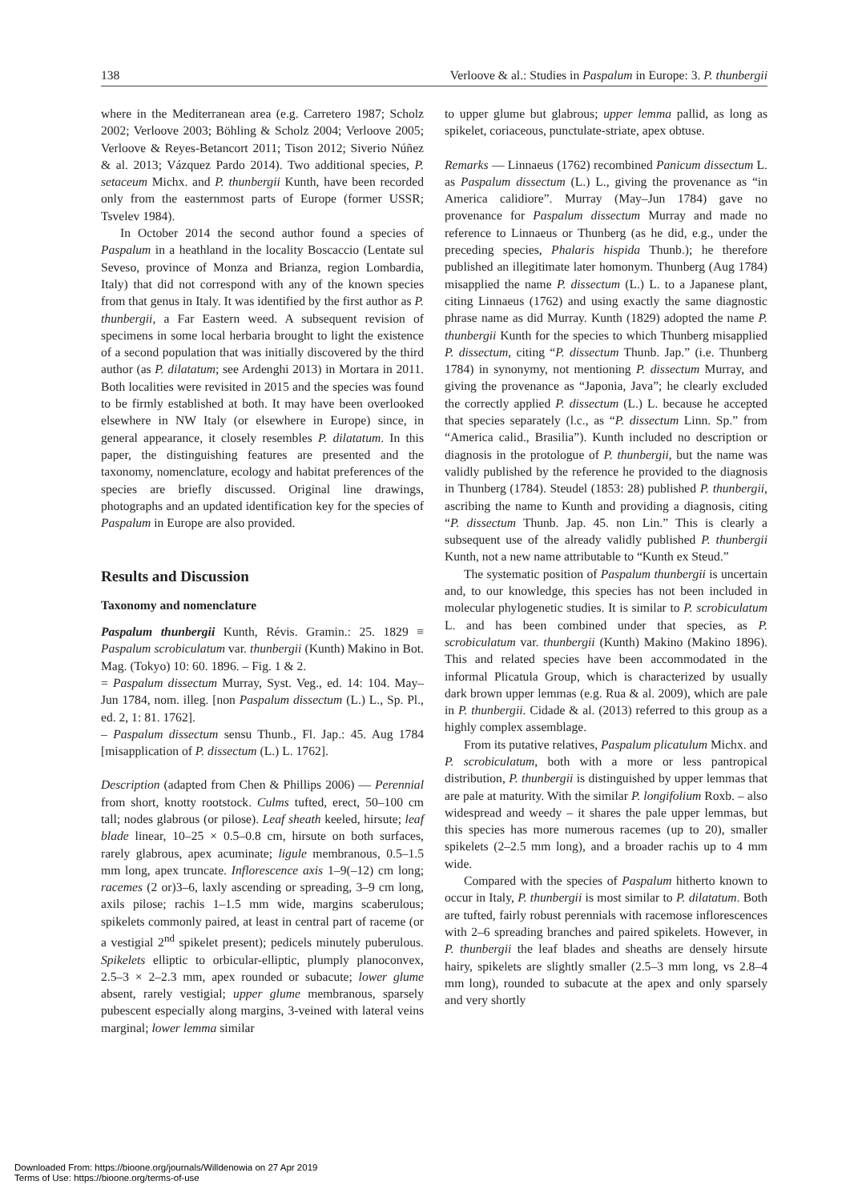138 Verloove & al.: Studies in Paspalum in Europe: 3. P. thunbergii
where in the Mediterranean area (e.g. Carretero 1987; Scholz 2002; Verloove 2003; Böhling & Scholz 2004; Verloove 2005; Verloove & Reyes-Betancort 2011; Tison 2012; Siverio Núñez & al. 2013; Vázquez Pardo 2014). Two additional species, P. setaceum Michx. and P. thunbergii Kunth, have been recorded only from the easternmost parts of Europe (former USSR; Tsvelev 1984).
In October 2014 the second author found a species of Paspalum in a heathland in the locality Boscaccio (Lentate sul Seveso, province of Monza and Brianza, region Lombardia, Italy) that did not correspond with any of the known species from that genus in Italy. It was identified by the first author as P. thunbergii, a Far Eastern weed. A subsequent revision of specimens in some local herbaria brought to light the existence of a second population that was initially discovered by the third author (as P. dilatatum; see Ardenghi 2013) in Mortara in 2011. Both localities were revisited in 2015 and the species was found to be firmly established at both. It may have been overlooked elsewhere in NW Italy (or elsewhere in Europe) since, in general appearance, it closely resembles P. dilatatum. In this paper, the distinguishing features are presented and the taxonomy, nomenclature, ecology and habitat preferences of the species are briefly discussed. Original line drawings, photographs and an updated identification key for the species of Paspalum in Europe are also provided.
Results and Discussion
Taxonomy and nomenclature
Paspalum thunbergii Kunth, Révis. Gramin.: 25. 1829 ≡ Paspalum scrobiculatum var. thunbergii (Kunth) Makino in Bot. Mag. (Tokyo) 10: 60. 1896. – Fig. 1 & 2.
= Paspalum dissectum Murray, Syst. Veg., ed. 14: 104. May–Jun 1784, nom. illeg. [non Paspalum dissectum (L.) L., Sp. Pl., ed. 2, 1: 81. 1762].
– Paspalum dissectum sensu Thunb., Fl. Jap.: 45. Aug 1784 [misapplication of P. dissectum (L.) L. 1762].
Description (adapted from Chen & Phillips 2006) — Perennial from short, knotty rootstock. Culms tufted, erect, 50–100 cm tall; nodes glabrous (or pilose). Leaf sheath keeled, hirsute; leaf blade linear, 10–25 × 0.5–0.8 cm, hirsute on both surfaces, rarely glabrous, apex acuminate; ligule membranous, 0.5–1.5 mm long, apex truncate. Inflorescence axis 1–9(–12) cm long; racemes (2 or)3–6, laxly ascending or spreading, 3–9 cm long, axils pilose; rachis 1–1.5 mm wide, margins scaberulous; spikelets commonly paired, at least in central part of raceme (or a vestigial 2<sup>nd</sup> spikelet present); pedicels minutely puberulous. Spikelets elliptic to orbicular-elliptic, plumply planoconvex, 2.5–3 × 2–2.3 mm, apex rounded or subacute; lower glume absent, rarely vestigial; upper glume membranous, sparsely pubescent especially along margins, 3-veined with lateral veins marginal; lower lemma similar
to upper glume but glabrous; upper lemma pallid, as long as spikelet, coriaceous, punctulate-striate, apex obtuse.
Remarks — Linnaeus (1762) recombined Panicum dissectum L. as Paspalum dissectum (L.) L., giving the provenance as “in America calidiore”. Murray (May–Jun 1784) gave no provenance for Paspalum dissectum Murray and made no reference to Linnaeus or Thunberg (as he did, e.g., under the preceding species, Phalaris hispida Thunb.); he therefore published an illegitimate later homonym. Thunberg (Aug 1784) misapplied the name P. dissectum (L.) L. to a Japanese plant, citing Linnaeus (1762) and using exactly the same diagnostic phrase name as did Murray. Kunth (1829) adopted the name P. thunbergii Kunth for the species to which Thunberg misapplied P. dissectum, citing “P. dissectum Thunb. Jap.” (i.e. Thunberg 1784) in synonymy, not mentioning P. dissectum Murray, and giving the provenance as “Japonia, Java”; he clearly excluded the correctly applied P. dissectum (L.) L. because he accepted that species separately (l.c., as “P. dissectum Linn. Sp.” from “America calid., Brasilia”). Kunth included no description or diagnosis in the protologue of P. thunbergii, but the name was validly published by the reference he provided to the diagnosis in Thunberg (1784). Steudel (1853: 28) published P. thunbergii, ascribing the name to Kunth and providing a diagnosis, citing “P. dissectum Thunb. Jap. 45. non Lin.” This is clearly a subsequent use of the already validly published P. thunbergii Kunth, not a new name attributable to “Kunth ex Steud.”
The systematic position of Paspalum thunbergii is uncertain and, to our knowledge, this species has not been included in molecular phylogenetic studies. It is similar to P. scrobiculatum L. and has been combined under that species, as P. scrobiculatum var. thunbergii (Kunth) Makino (Makino 1896). This and related species have been accommodated in the informal Plicatula Group, which is characterized by usually dark brown upper lemmas (e.g. Rua & al. 2009), which are pale in P. thunbergii. Cidade & al. (2013) referred to this group as a highly complex assemblage.
From its putative relatives, Paspalum plicatulum Michx. and P. scrobiculatum, both with a more or less pantropical distribution, P. thunbergii is distinguished by upper lemmas that are pale at maturity. With the similar P. longifolium Roxb. – also widespread and weedy – it shares the pale upper lemmas, but this species has more numerous racemes (up to 20), smaller spikelets (2–2.5 mm long), and a broader rachis up to 4 mm wide.
Compared with the species of Paspalum hitherto known to occur in Italy, P. thunbergii is most similar to P. dilatatum. Both are tufted, fairly robust perennials with racemose inflorescences with 2–6 spreading branches and paired spikelets. However, in P. thunbergii the leaf blades and sheaths are densely hirsute hairy, spikelets are slightly smaller (2.5–3 mm long, vs 2.8–4 mm long), rounded to subacute at the apex and only sparsely and very shortly
Downloaded From: https://bioone.org/journals/Willdenowia on 27 Apr 2019
Terms of Use: https://bioone.org/terms-of-use